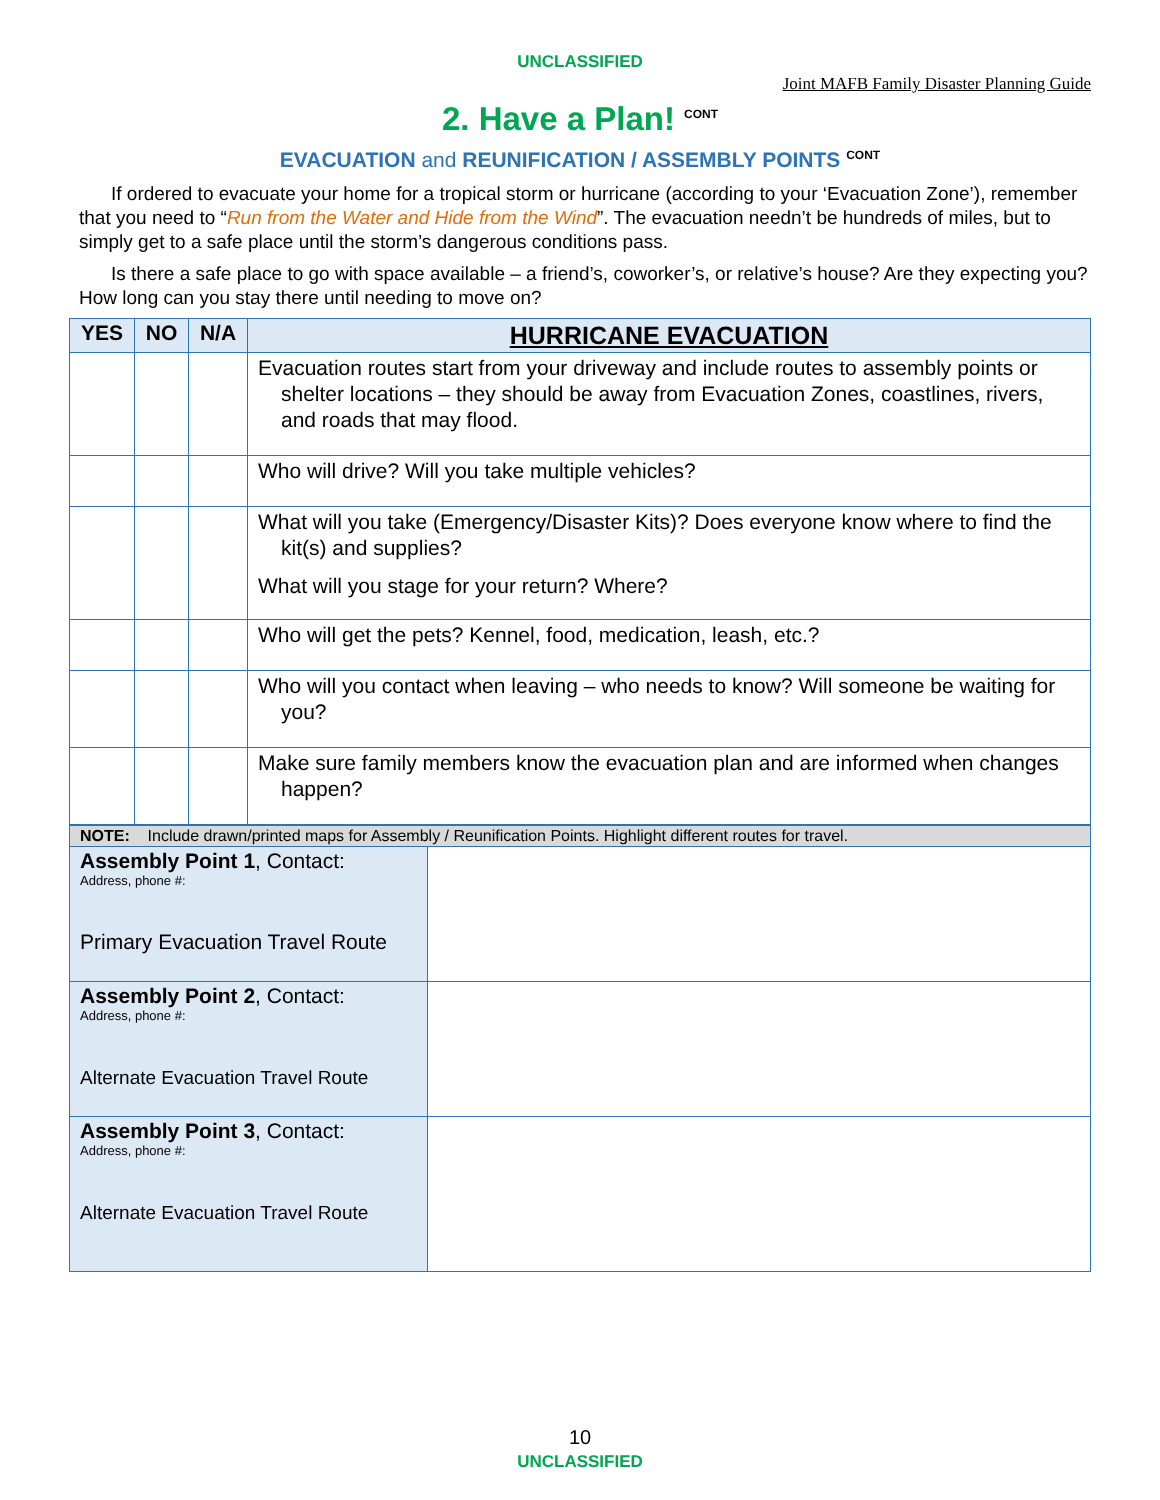UNCLASSIFIED
Joint MAFB Family Disaster Planning Guide
2. Have a Plan! <sup>CONT</sup>
EVACUATION and REUNIFICATION / ASSEMBLY POINTS <sup>CONT</sup>
If ordered to evacuate your home for a tropical storm or hurricane (according to your ‘Evacuation Zone’), remember that you need to “Run from the Water and Hide from the Wind”. The evacuation needn’t be hundreds of miles, but to simply get to a safe place until the storm’s dangerous conditions pass.
Is there a safe place to go with space available – a friend’s, coworker’s, or relative’s house? Are they expecting you? How long can you stay there until needing to move on?
| YES | NO | N/A | HURRICANE EVACUATION |
| --- | --- | --- | --- |
| | | | Evacuation routes start from your driveway and include routes to assembly points or shelter locations – they should be away from Evacuation Zones, coastlines, rivers, and roads that may flood. |
| | | | Who will drive? Will you take multiple vehicles? |
| | | | What will you take (Emergency/Disaster Kits)? Does everyone know where to find the kit(s) and supplies? What will you stage for your return? Where? |
| | | | Who will get the pets? Kennel, food, medication, leash, etc.? |
| | | | Who will you contact when leaving – who needs to know? Will someone be waiting for you? |
| | | | Make sure family members know the evacuation plan and are informed when changes happen? |
| NOTE: Include drawn/printed maps for Assembly / Reunification Points. Highlight different routes for travel. | |
| Assembly Point 1 , Contact: Address, phone #: Primary Evacuation Travel Route | |
| Assembly Point 2 , Contact: Address, phone #: Alternate Evacuation Travel Route | |
| Assembly Point 3 , Contact: Address, phone #: Alternate Evacuation Travel Route | |
10
UNCLASSIFIED